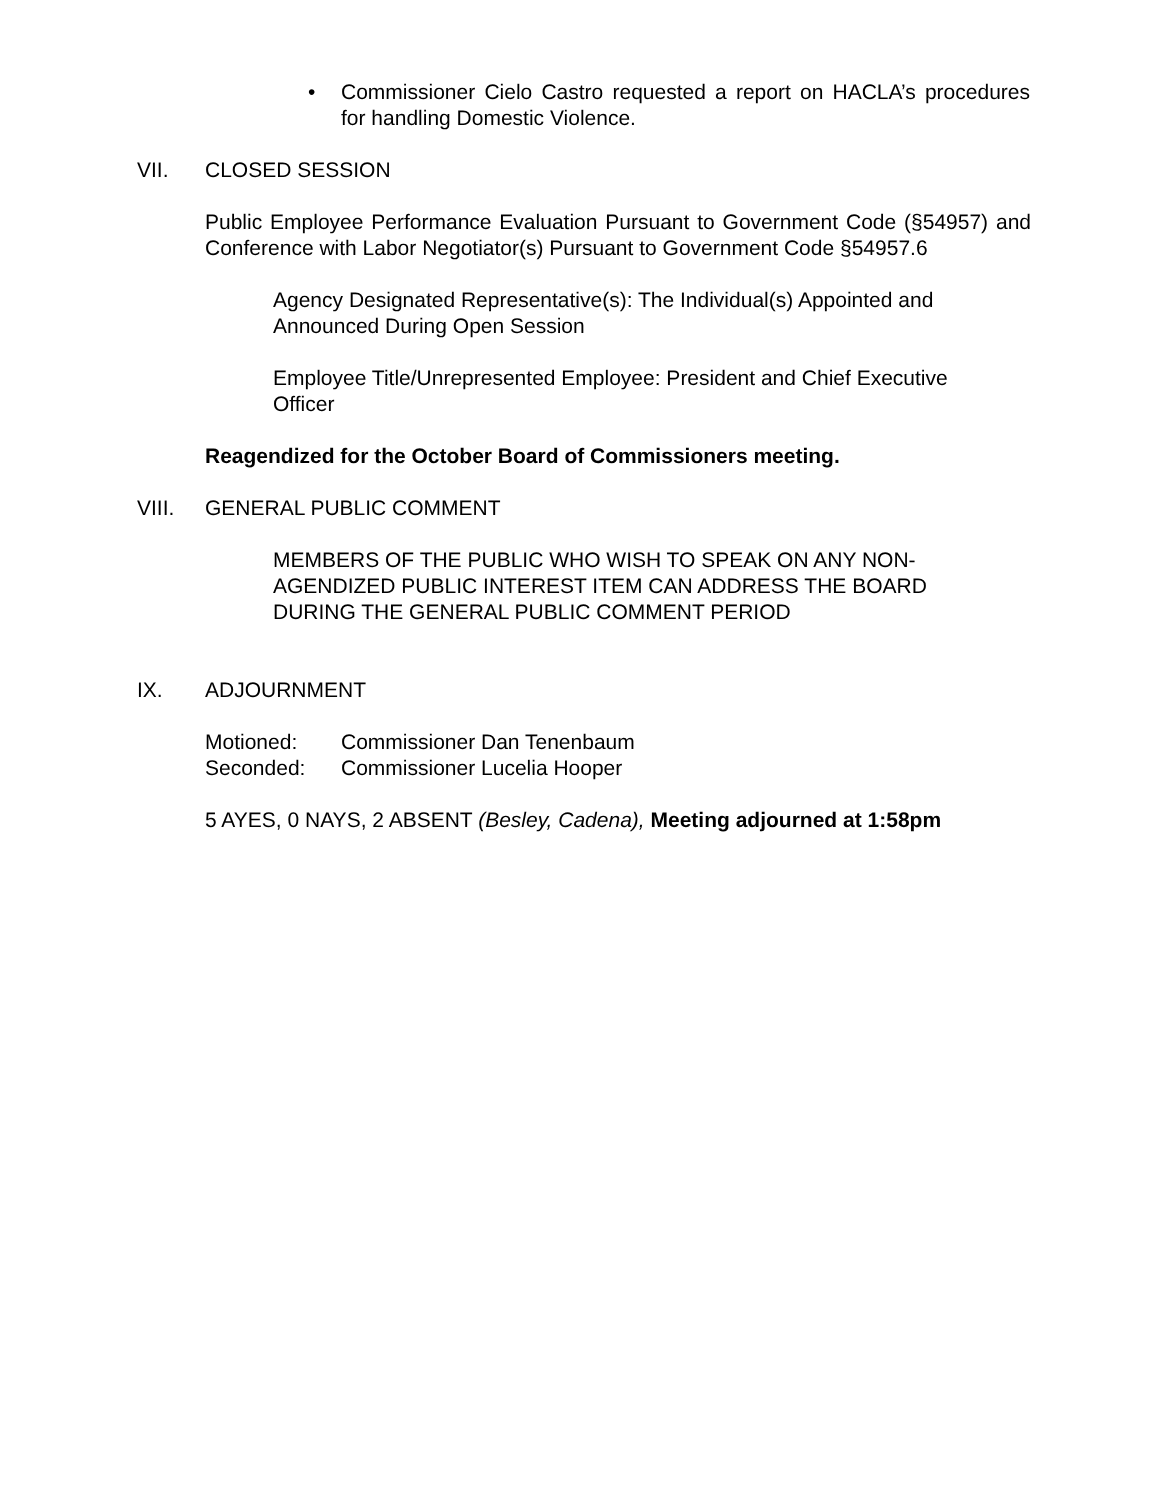• Commissioner Cielo Castro requested a report on HACLA’s procedures for handling Domestic Violence.
VII. CLOSED SESSION
Public Employee Performance Evaluation Pursuant to Government Code (§54957) and Conference with Labor Negotiator(s) Pursuant to Government Code §54957.6
Agency Designated Representative(s): The Individual(s) Appointed and Announced During Open Session
Employee Title/Unrepresented Employee: President and Chief Executive Officer
Reagendized for the October Board of Commissioners meeting.
VIII. GENERAL PUBLIC COMMENT
MEMBERS OF THE PUBLIC WHO WISH TO SPEAK ON ANY NON-AGENDIZED PUBLIC INTEREST ITEM CAN ADDRESS THE BOARD DURING THE GENERAL PUBLIC COMMENT PERIOD
IX. ADJOURNMENT
Motioned: Commissioner Dan Tenenbaum
Seconded: Commissioner Lucelia Hooper
5 AYES, 0 NAYS, 2 ABSENT (Besley, Cadena), Meeting adjourned at 1:58pm